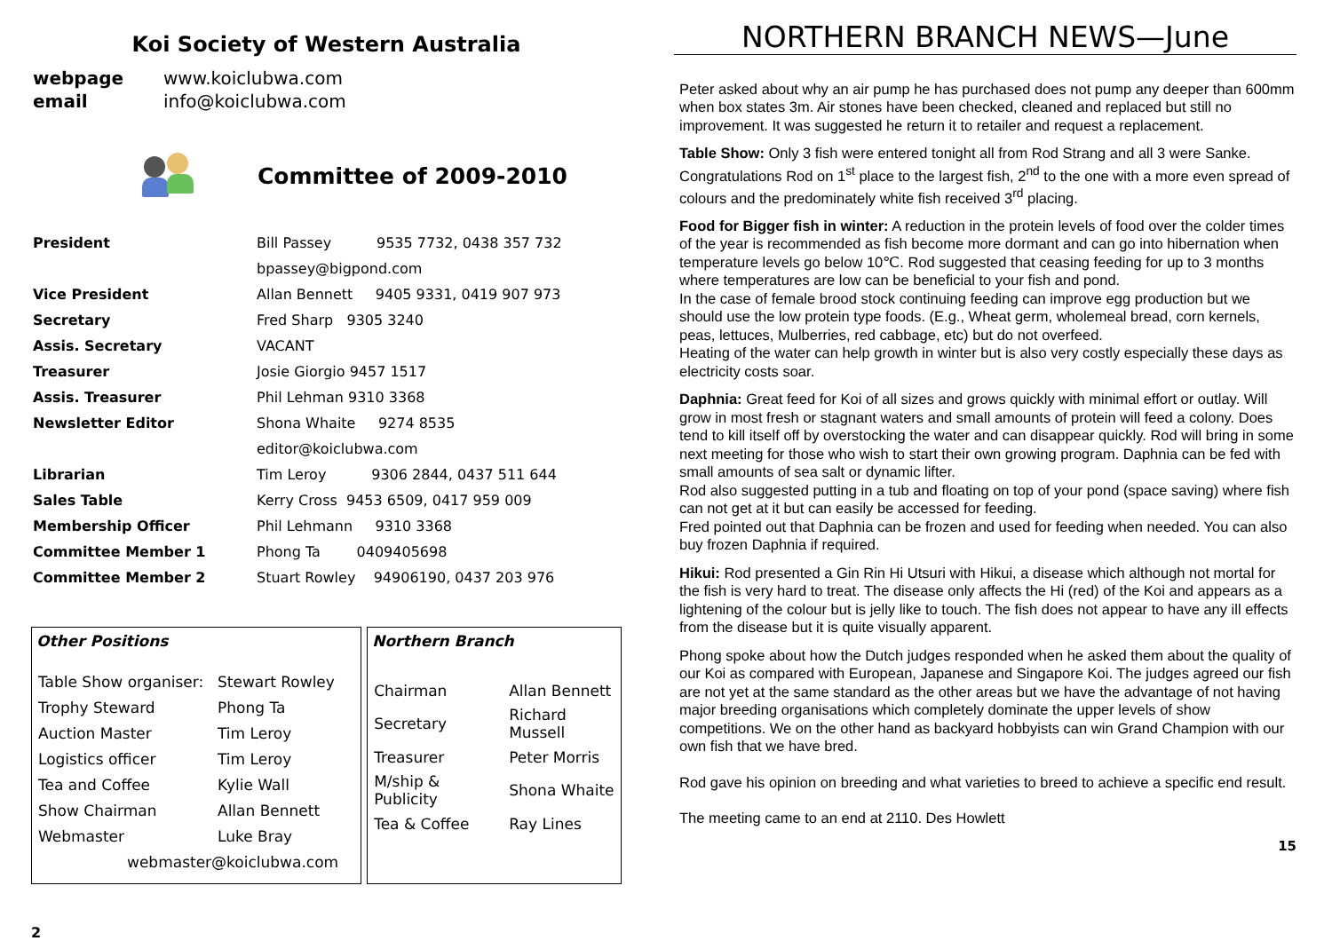Koi Society of Western Australia
| webpage | www.koiclubwa.com |
| email | info@koiclubwa.com |
Committee of 2009-2010
| President | Bill Passey 9535 7732, 0438 357 732 |
| | bpassey@bigpond.com |
| Vice President | Allan Bennett 9405 9331, 0419 907 973 |
| Secretary | Fred Sharp 9305 3240 |
| Assis. Secretary | VACANT |
| Treasurer | Josie Giorgio 9457 1517 |
| Assis. Treasurer | Phil Lehman 9310 3368 |
| Newsletter Editor | Shona Whaite 9274 8535 |
| | editor@koiclubwa.com |
| Librarian | Tim Leroy 9306 2844, 0437 511 644 |
| Sales Table | Kerry Cross 9453 6509, 0417 959 009 |
| Membership Officer | Phil Lehmann 9310 3368 |
| Committee Member 1 | Phong Ta 0409405698 |
| Committee Member 2 | Stuart Rowley 94906190, 0437 203 976 |
Other Positions
| Table Show organiser: | Stewart Rowley |
| Trophy Steward | Phong Ta |
| Auction Master | Tim Leroy |
| Logistics officer | Tim Leroy |
| Tea and Coffee | Kylie Wall |
| Show Chairman | Allan Bennett |
| Webmaster | Luke Bray |
| webmaster@koiclubwa.com | |
Northern Branch
| Chairman | Allan Bennett |
| Secretary | Richard Mussell |
| Treasurer | Peter Morris |
| M/ship & Publicity | Shona Whaite |
| Tea & Coffee | Ray Lines |
2
NORTHERN BRANCH NEWS—June
Peter asked about why an air pump he has purchased does not pump any deeper than 600mm when box states 3m. Air stones have been checked, cleaned and replaced but still no improvement. It was suggested he return it to retailer and request a replacement.
Table Show: Only 3 fish were entered tonight all from Rod Strang and all 3 were Sanke. Congratulations Rod on 1<sup>st</sup> place to the largest fish, 2<sup>nd</sup> to the one with a more even spread of colours and the predominately white fish received 3<sup>rd</sup> placing.
Food for Bigger fish in winter: A reduction in the protein levels of food over the colder times of the year is recommended as fish become more dormant and can go into hibernation when temperature levels go below 10℃. Rod suggested that ceasing feeding for up to 3 months where temperatures are low can be beneficial to your fish and pond.
In the case of female brood stock continuing feeding can improve egg production but we should use the low protein type foods. (E.g., Wheat germ, wholemeal bread, corn kernels, peas, lettuces, Mulberries, red cabbage, etc) but do not overfeed.
Heating of the water can help growth in winter but is also very costly especially these days as electricity costs soar.
Daphnia: Great feed for Koi of all sizes and grows quickly with minimal effort or outlay. Will grow in most fresh or stagnant waters and small amounts of protein will feed a colony. Does tend to kill itself off by overstocking the water and can disappear quickly. Rod will bring in some next meeting for those who wish to start their own growing program. Daphnia can be fed with small amounts of sea salt or dynamic lifter.
Rod also suggested putting in a tub and floating on top of your pond (space saving) where fish can not get at it but can easily be accessed for feeding.
Fred pointed out that Daphnia can be frozen and used for feeding when needed. You can also buy frozen Daphnia if required.
Hikui: Rod presented a Gin Rin Hi Utsuri with Hikui, a disease which although not mortal for the fish is very hard to treat. The disease only affects the Hi (red) of the Koi and appears as a lightening of the colour but is jelly like to touch. The fish does not appear to have any ill effects from the disease but it is quite visually apparent.
Phong spoke about how the Dutch judges responded when he asked them about the quality of our Koi as compared with European, Japanese and Singapore Koi. The judges agreed our fish are not yet at the same standard as the other areas but we have the advantage of not having major breeding organisations which completely dominate the upper levels of show competitions. We on the other hand as backyard hobbyists can win Grand Champion with our own fish that we have bred.
Rod gave his opinion on breeding and what varieties to breed to achieve a specific end result.
The meeting came to an end at 2110. Des Howlett
15